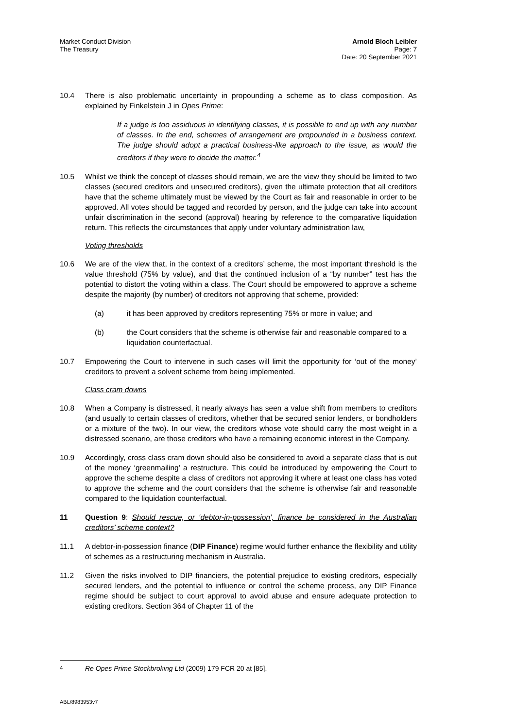Market Conduct Division
The Treasury
Arnold Bloch Leibler
Page: 7
Date: 20 September 2021
10.4 There is also problematic uncertainty in propounding a scheme as to class composition. As explained by Finkelstein J in Opes Prime:
If a judge is too assiduous in identifying classes, it is possible to end up with any number of classes. In the end, schemes of arrangement are propounded in a business context. The judge should adopt a practical business-like approach to the issue, as would the creditors if they were to decide the matter.<sup>4</sup>
10.5 Whilst we think the concept of classes should remain, we are the view they should be limited to two classes (secured creditors and unsecured creditors), given the ultimate protection that all creditors have that the scheme ultimately must be viewed by the Court as fair and reasonable in order to be approved. All votes should be tagged and recorded by person, and the judge can take into account unfair discrimination in the second (approval) hearing by reference to the comparative liquidation return. This reflects the circumstances that apply under voluntary administration law,
Voting thresholds
10.6 We are of the view that, in the context of a creditors’ scheme, the most important threshold is the value threshold (75% by value), and that the continued inclusion of a “by number” test has the potential to distort the voting within a class. The Court should be empowered to approve a scheme despite the majority (by number) of creditors not approving that scheme, provided:
(a) it has been approved by creditors representing 75% or more in value; and
(b) the Court considers that the scheme is otherwise fair and reasonable compared to a liquidation counterfactual.
10.7 Empowering the Court to intervene in such cases will limit the opportunity for ‘out of the money’ creditors to prevent a solvent scheme from being implemented.
Class cram downs
10.8 When a Company is distressed, it nearly always has seen a value shift from members to creditors (and usually to certain classes of creditors, whether that be secured senior lenders, or bondholders or a mixture of the two). In our view, the creditors whose vote should carry the most weight in a distressed scenario, are those creditors who have a remaining economic interest in the Company.
10.9 Accordingly, cross class cram down should also be considered to avoid a separate class that is out of the money ‘greenmailing’ a restructure. This could be introduced by empowering the Court to approve the scheme despite a class of creditors not approving it where at least one class has voted to approve the scheme and the court considers that the scheme is otherwise fair and reasonable compared to the liquidation counterfactual.
11 Question 9: Should rescue, or ‘debtor-in-possession’, finance be considered in the Australian creditors’ scheme context?
11.1 A debtor-in-possession finance (DIP Finance) regime would further enhance the flexibility and utility of schemes as a restructuring mechanism in Australia.
11.2 Given the risks involved to DIP financiers, the potential prejudice to existing creditors, especially secured lenders, and the potential to influence or control the scheme process, any DIP Finance regime should be subject to court approval to avoid abuse and ensure adequate protection to existing creditors. Section 364 of Chapter 11 of the
<sup>4</sup> Re Opes Prime Stockbroking Ltd (2009) 179 FCR 20 at [85].
ABL/8983953v7